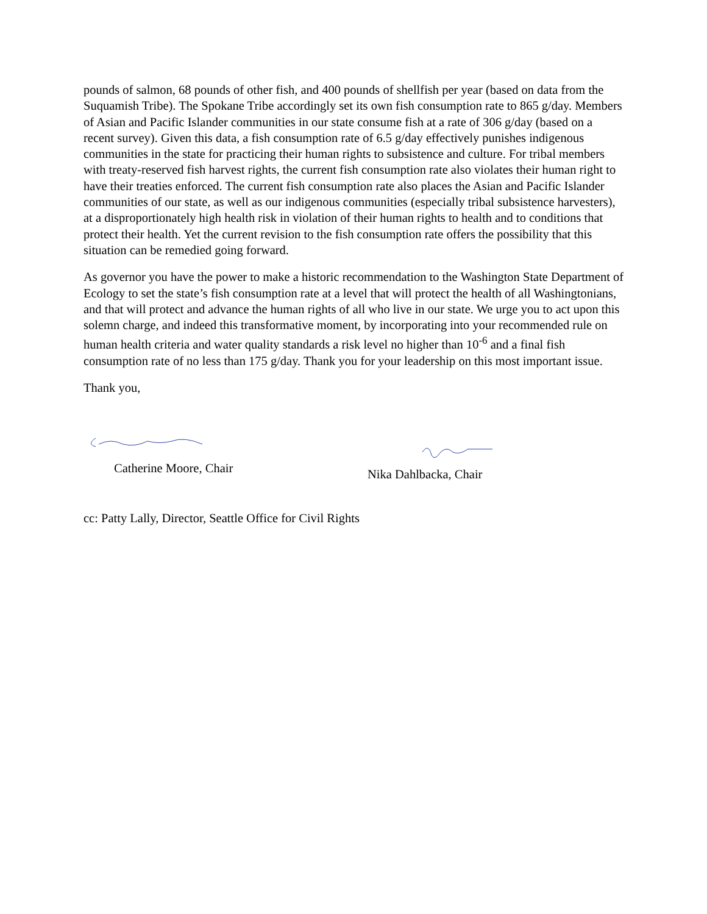pounds of salmon, 68 pounds of other fish, and 400 pounds of shellfish per year (based on data from the Suquamish Tribe). The Spokane Tribe accordingly set its own fish consumption rate to 865 g/day. Members of Asian and Pacific Islander communities in our state consume fish at a rate of 306 g/day (based on a recent survey). Given this data, a fish consumption rate of 6.5 g/day effectively punishes indigenous communities in the state for practicing their human rights to subsistence and culture. For tribal members with treaty-reserved fish harvest rights, the current fish consumption rate also violates their human right to have their treaties enforced. The current fish consumption rate also places the Asian and Pacific Islander communities of our state, as well as our indigenous communities (especially tribal subsistence harvesters), at a disproportionately high health risk in violation of their human rights to health and to conditions that protect their health. Yet the current revision to the fish consumption rate offers the possibility that this situation can be remedied going forward.
As governor you have the power to make a historic recommendation to the Washington State Department of Ecology to set the state’s fish consumption rate at a level that will protect the health of all Washingtonians, and that will protect and advance the human rights of all who live in our state. We urge you to act upon this solemn charge, and indeed this transformative moment, by incorporating into your recommended rule on human health criteria and water quality standards a risk level no higher than 10<sup>-6</sup> and a final fish consumption rate of no less than 175 g/day. Thank you for your leadership on this most important issue.
Thank you,
Catherine Moore, Chair
Nika Dahlbacka, Chair
cc: Patty Lally, Director, Seattle Office for Civil Rights